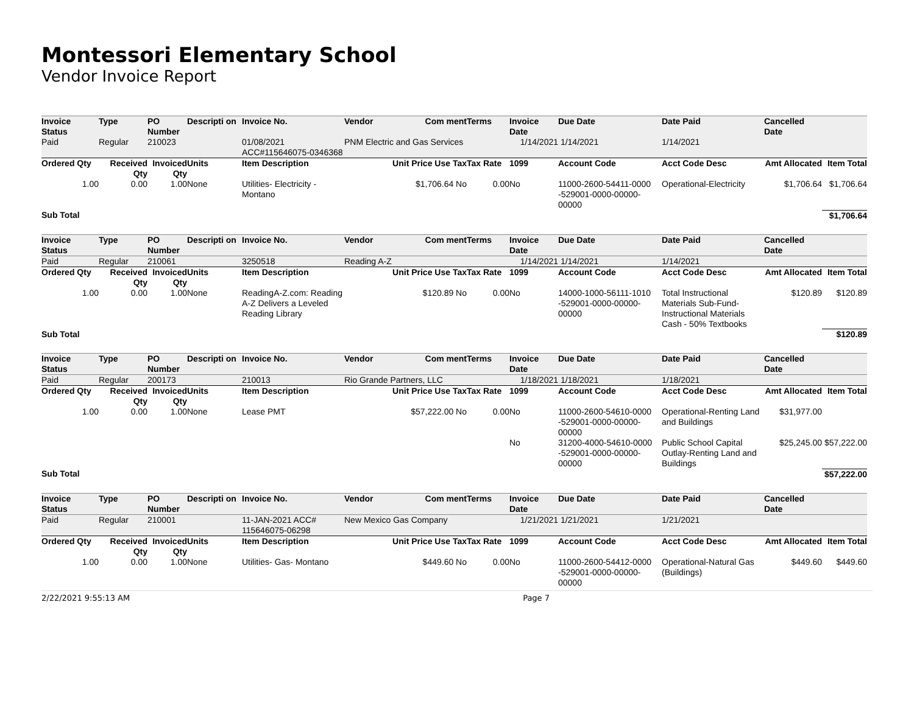Montessori Elementary School
Vendor Invoice Report
| Invoice Status | Type | PO Number | Descripti on | Invoice No. | Vendor | Com ment | Terms | Invoice Date | Due Date | Date Paid | Cancelled Date | |
| --- | --- | --- | --- | --- | --- | --- | --- | --- | --- | --- | --- | --- |
| Paid | Regular | 210023 | | 01/08/2021 ACC#115646075-0346368 | PNM Electric and Gas Services | | | 1/14/2021 | 1/14/2021 | 1/14/2021 | | |
| Ordered Qty | Received Qty | Invoiced Qty | Units | Item Description | Unit Price Use Tax | | Tax Rate | 1099 | Account Code | Acct Code Desc | Amt Allocated | Item Total |
| 1.00 | 0.00 | 1.00 | None | Utilities- Electricity - Montano | $1,706.64 No | | 0.00 | No | 11000-2600-54411-0000 -529001-0000-00000-00000 | Operational-Electricity | $1,706.64 | $1,706.64 |
| Sub Total | | | | | | | | | | | | $1,706.64 |
| Invoice Status | Type | PO Number | Descripti on | Invoice No. | Vendor | Com ment | Terms | Invoice Date | Due Date | Date Paid | Cancelled Date | |
| --- | --- | --- | --- | --- | --- | --- | --- | --- | --- | --- | --- | --- |
| Paid | Regular | 210061 | | 3250518 | Reading A-Z | | | 1/14/2021 | 1/14/2021 | 1/14/2021 | | |
| Ordered Qty | Received Qty | Invoiced Qty | Units | Item Description | Unit Price Use Tax | | Tax Rate | 1099 | Account Code | Acct Code Desc | Amt Allocated | Item Total |
| 1.00 | 0.00 | 1.00 | None | ReadingA-Z.com: Reading A-Z Delivers a Leveled Reading Library | $120.89 No | | 0.00 | No | 14000-1000-56111-1010 -529001-0000-00000-00000 | Total Instructional Materials Sub-Fund-Instructional Materials Cash - 50% Textbooks | $120.89 | $120.89 |
| Sub Total | | | | | | | | | | | | $120.89 |
| Invoice Status | Type | PO Number | Descripti on | Invoice No. | Vendor | Com ment | Terms | Invoice Date | Due Date | Date Paid | Cancelled Date | |
| --- | --- | --- | --- | --- | --- | --- | --- | --- | --- | --- | --- | --- |
| Paid | Regular | 200173 | | 210013 | Rio Grande Partners, LLC | | | 1/18/2021 | 1/18/2021 | 1/18/2021 | | |
| Ordered Qty | Received Qty | Invoiced Qty | Units | Item Description | Unit Price Use Tax | | Tax Rate | 1099 | Account Code | Acct Code Desc | Amt Allocated | Item Total |
| 1.00 | 0.00 | 1.00 | None | Lease PMT | $57,222.00 No | | 0.00 | No | 11000-2600-54610-0000 -529001-0000-00000-00000 | Operational-Renting Land and Buildings | $31,977.00 | |
| | | | | | | | | No | 31200-4000-54610-0000 -529001-0000-00000-00000 | Public School Capital Outlay-Renting Land and Buildings | $25,245.00 | $57,222.00 |
| Sub Total | | | | | | | | | | | | $57,222.00 |
| Invoice Status | Type | PO Number | Descripti on | Invoice No. | Vendor | Com ment | Terms | Invoice Date | Due Date | Date Paid | Cancelled Date | |
| --- | --- | --- | --- | --- | --- | --- | --- | --- | --- | --- | --- | --- |
| Paid | Regular | 210001 | | 11-JAN-2021 ACC# 115646075-06298 | New Mexico Gas Company | | | 1/21/2021 | 1/21/2021 | 1/21/2021 | | |
| Ordered Qty | Received Qty | Invoiced Qty | Units | Item Description | Unit Price Use Tax | | Tax Rate | 1099 | Account Code | Acct Code Desc | Amt Allocated | Item Total |
| 1.00 | 0.00 | 1.00 | None | Utilities- Gas- Montano | $449.60 No | | 0.00 | No | 11000-2600-54412-0000 -529001-0000-00000-00000 | Operational-Natural Gas (Buildings) | $449.60 | $449.60 |
2/22/2021 9:55:13 AM Page 7